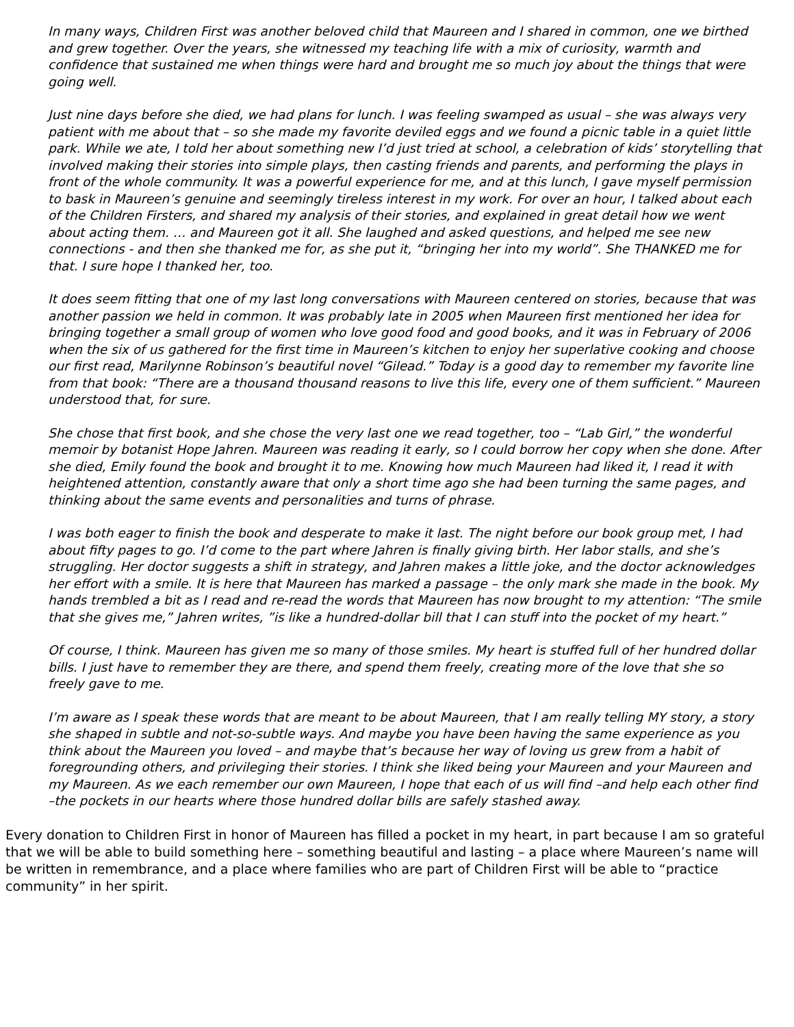In many ways, Children First was another beloved child that Maureen and I shared in common, one we birthed and grew together. Over the years, she witnessed my teaching life with a mix of curiosity, warmth and confidence that sustained me when things were hard and brought me so much joy about the things that were going well.
Just nine days before she died, we had plans for lunch. I was feeling swamped as usual – she was always very patient with me about that – so she made my favorite deviled eggs and we found a picnic table in a quiet little park. While we ate, I told her about something new I’d just tried at school, a celebration of kids’ storytelling that involved making their stories into simple plays, then casting friends and parents, and performing the plays in front of the whole community. It was a powerful experience for me, and at this lunch, I gave myself permission to bask in Maureen’s genuine and seemingly tireless interest in my work. For over an hour, I talked about each of the Children Firsters, and shared my analysis of their stories, and explained in great detail how we went about acting them. … and Maureen got it all. She laughed and asked questions, and helped me see new connections - and then she thanked me for, as she put it, “bringing her into my world”. She THANKED me for that. I sure hope I thanked her, too.
It does seem fitting that one of my last long conversations with Maureen centered on stories, because that was another passion we held in common. It was probably late in 2005 when Maureen first mentioned her idea for bringing together a small group of women who love good food and good books, and it was in February of 2006 when the six of us gathered for the first time in Maureen’s kitchen to enjoy her superlative cooking and choose our first read, Marilynne Robinson’s beautiful novel “Gilead.” Today is a good day to remember my favorite line from that book: “There are a thousand thousand reasons to live this life, every one of them sufficient.” Maureen understood that, for sure.
She chose that first book, and she chose the very last one we read together, too – “Lab Girl,” the wonderful memoir by botanist Hope Jahren. Maureen was reading it early, so I could borrow her copy when she done. After she died, Emily found the book and brought it to me. Knowing how much Maureen had liked it, I read it with heightened attention, constantly aware that only a short time ago she had been turning the same pages, and thinking about the same events and personalities and turns of phrase.
I was both eager to finish the book and desperate to make it last. The night before our book group met, I had about fifty pages to go. I’d come to the part where Jahren is finally giving birth. Her labor stalls, and she’s struggling. Her doctor suggests a shift in strategy, and Jahren makes a little joke, and the doctor acknowledges her effort with a smile. It is here that Maureen has marked a passage – the only mark she made in the book. My hands trembled a bit as I read and re-read the words that Maureen has now brought to my attention: “The smile that she gives me,” Jahren writes, ”is like a hundred-dollar bill that I can stuff into the pocket of my heart.”
Of course, I think. Maureen has given me so many of those smiles. My heart is stuffed full of her hundred dollar bills. I just have to remember they are there, and spend them freely, creating more of the love that she so freely gave to me.
I’m aware as I speak these words that are meant to be about Maureen, that I am really telling MY story, a story she shaped in subtle and not-so-subtle ways. And maybe you have been having the same experience as you think about the Maureen you loved – and maybe that’s because her way of loving us grew from a habit of foregrounding others, and privileging their stories. I think she liked being your Maureen and your Maureen and my Maureen. As we each remember our own Maureen, I hope that each of us will find –and help each other find –the pockets in our hearts where those hundred dollar bills are safely stashed away.
Every donation to Children First in honor of Maureen has filled a pocket in my heart, in part because I am so grateful that we will be able to build something here – something beautiful and lasting – a place where Maureen’s name will be written in remembrance, and a place where families who are part of Children First will be able to “practice community” in her spirit.